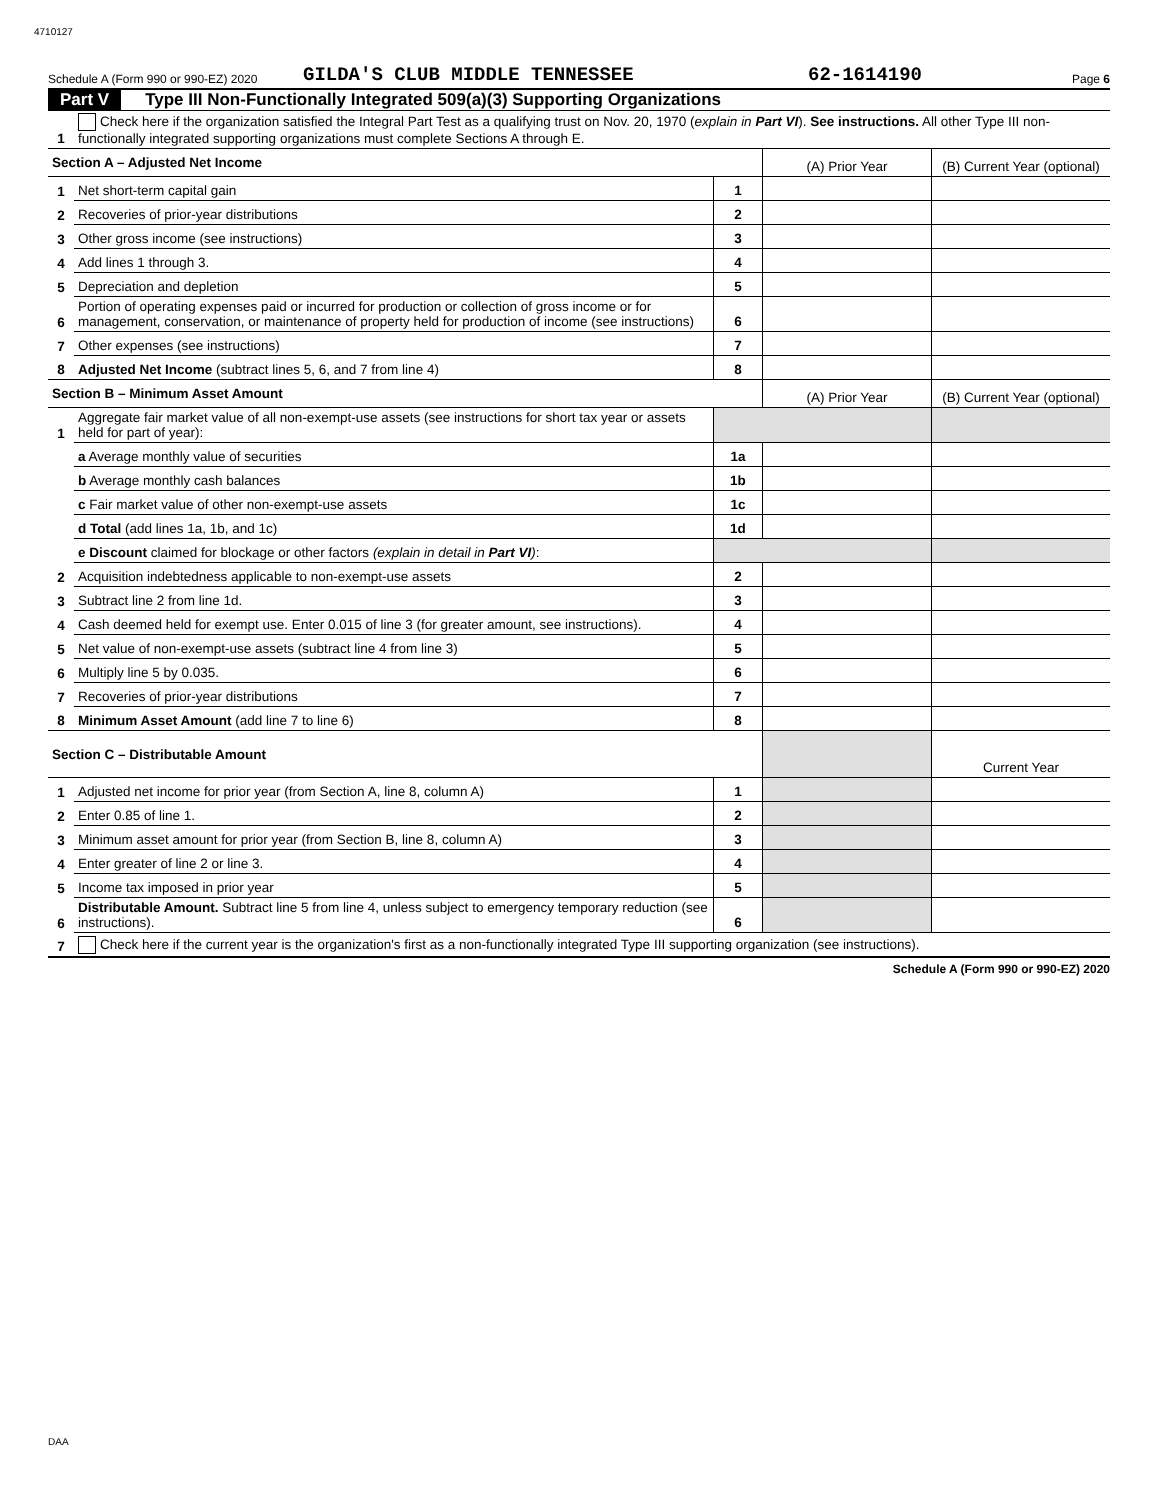4710127
Schedule A (Form 990 or 990-EZ) 2020 GILDA'S CLUB MIDDLE TENNESSEE 62-1614190 Page 6
Part V Type III Non-Functionally Integrated 509(a)(3) Supporting Organizations
| 1 | Check here if the organization satisfied the Integral Part Test as a qualifying trust on Nov. 20, 1970 ( explain in Part VI ). See instructions. All other Type III non-functionally integrated supporting organizations must complete Sections A through E. | | | |
| Section A – Adjusted Net Income | | | (A) Prior Year | (B) Current Year (optional) |
| 1 | Net short-term capital gain | 1 | | |
| 2 | Recoveries of prior-year distributions | 2 | | |
| 3 | Other gross income (see instructions) | 3 | | |
| 4 | Add lines 1 through 3. | 4 | | |
| 5 | Depreciation and depletion | 5 | | |
| 6 | Portion of operating expenses paid or incurred for production or collection of gross income or for management, conservation, or maintenance of property held for production of income (see instructions) | 6 | | |
| 7 | Other expenses (see instructions) | 7 | | |
| 8 | Adjusted Net Income (subtract lines 5, 6, and 7 from line 4) | 8 | | |
| Section B – Minimum Asset Amount | | | (A) Prior Year | (B) Current Year (optional) |
| 1 | Aggregate fair market value of all non-exempt-use assets (see instructions for short tax year or assets held for part of year): | | | |
| | a Average monthly value of securities | 1a | | |
| | b Average monthly cash balances | 1b | | |
| | c Fair market value of other non-exempt-use assets | 1c | | |
| | d Total (add lines 1a, 1b, and 1c) | 1d | | |
| | e Discount claimed for blockage or other factors (explain in detail in Part VI ) : | | | |
| 2 | Acquisition indebtedness applicable to non-exempt-use assets | 2 | | |
| 3 | Subtract line 2 from line 1d. | 3 | | |
| 4 | Cash deemed held for exempt use. Enter 0.015 of line 3 (for greater amount, see instructions). | 4 | | |
| 5 | Net value of non-exempt-use assets (subtract line 4 from line 3) | 5 | | |
| 6 | Multiply line 5 by 0.035. | 6 | | |
| 7 | Recoveries of prior-year distributions | 7 | | |
| 8 | Minimum Asset Amount (add line 7 to line 6) | 8 | | |
| Section C – Distributable Amount | | | | Current Year |
| 1 | Adjusted net income for prior year (from Section A, line 8, column A) | 1 | | |
| 2 | Enter 0.85 of line 1. | 2 | | |
| 3 | Minimum asset amount for prior year (from Section B, line 8, column A) | 3 | | |
| 4 | Enter greater of line 2 or line 3. | 4 | | |
| 5 | Income tax imposed in prior year | 5 | | |
| 6 | Distributable Amount. Subtract line 5 from line 4, unless subject to emergency temporary reduction (see instructions). | 6 | | |
| 7 | Check here if the current year is the organization's first as a non-functionally integrated Type III supporting organization (see instructions). | | | |
Schedule A (Form 990 or 990-EZ) 2020
DAA